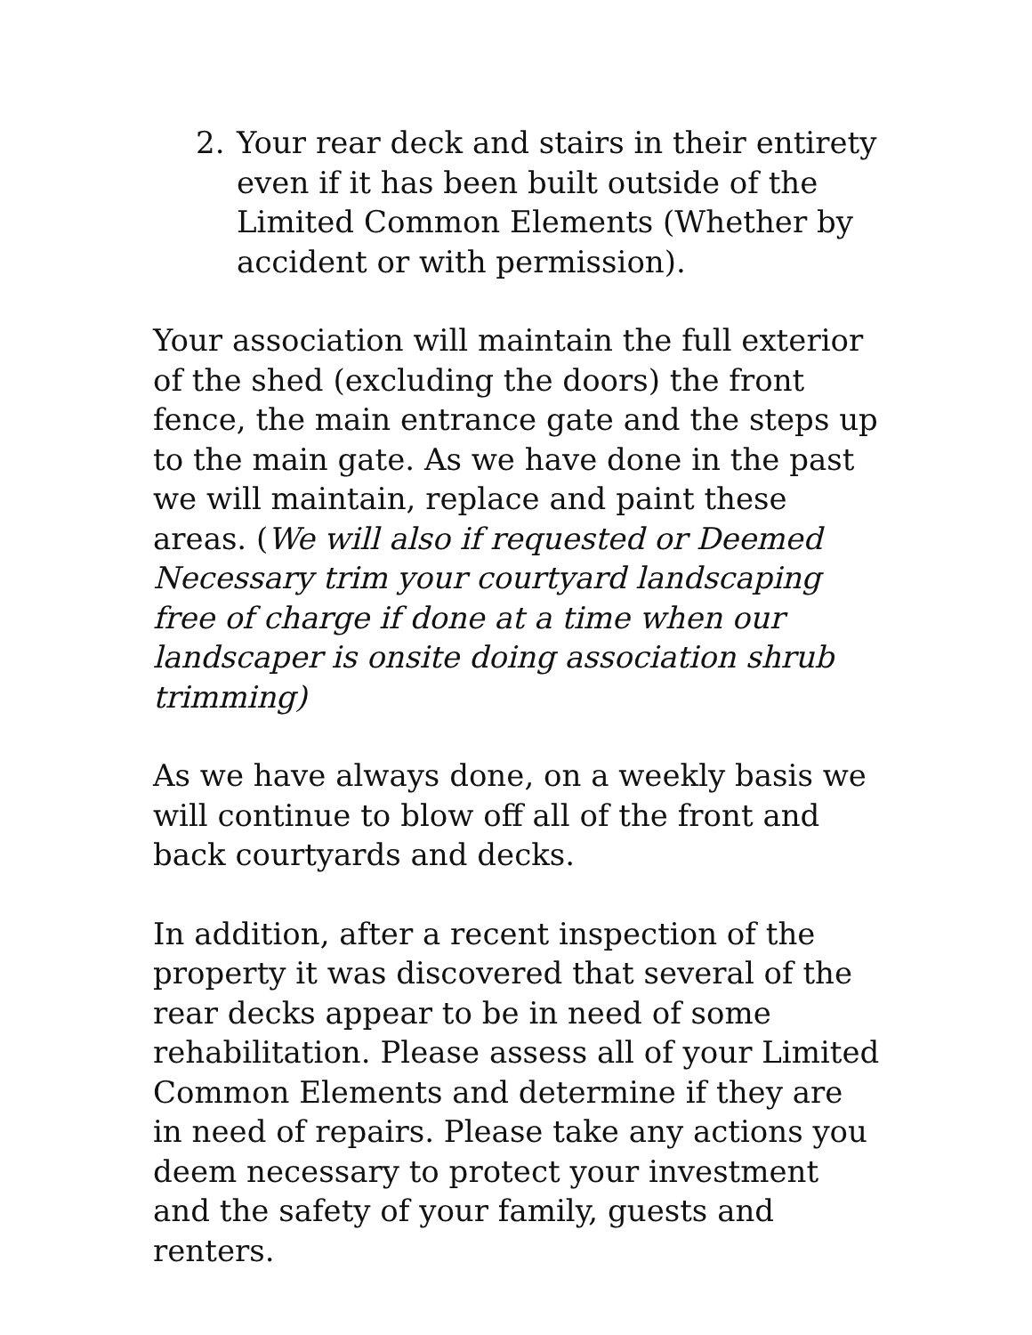2. Your rear deck and stairs in their entirety even if it has been built outside of the Limited Common Elements (Whether by accident or with permission).
Your association will maintain the full exterior of the shed (excluding the doors) the front fence, the main entrance gate and the steps up to the main gate. As we have done in the past we will maintain, replace and paint these areas. (We will also if requested or Deemed Necessary trim your courtyard landscaping free of charge if done at a time when our landscaper is onsite doing association shrub trimming)
As we have always done, on a weekly basis we will continue to blow off all of the front and back courtyards and decks.
In addition, after a recent inspection of the property it was discovered that several of the rear decks appear to be in need of some rehabilitation. Please assess all of your Limited Common Elements and determine if they are in need of repairs. Please take any actions you deem necessary to protect your investment and the safety of your family, guests and renters.